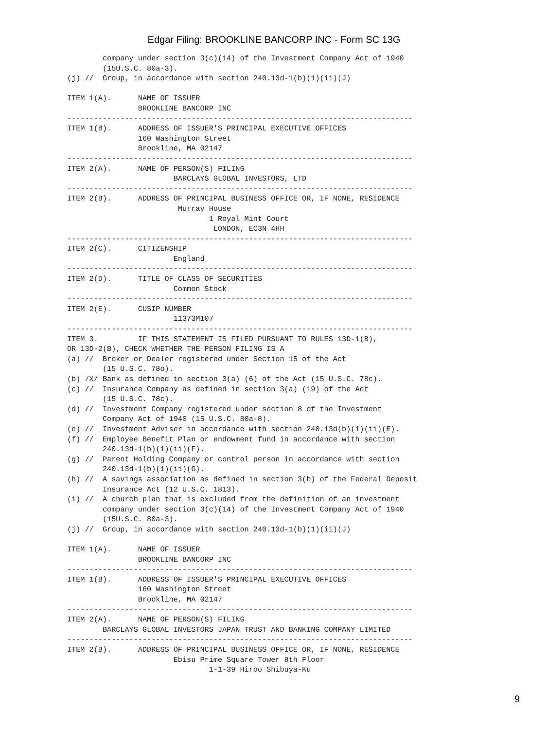Edgar Filing: BROOKLINE BANCORP INC - Form SC 13G
        company under section 3(c)(14) of the Investment Company Act of 1940
        (15U.S.C. 80a-3).
(j) //  Group, in accordance with section 240.13d-1(b)(1)(ii)(J)

ITEM 1(A).      NAME OF ISSUER
                BROOKLINE BANCORP INC
------------------------------------------------------------------------------
ITEM 1(B).      ADDRESS OF ISSUER'S PRINCIPAL EXECUTIVE OFFICES
                160 Washington Street
                Brookline, MA 02147
------------------------------------------------------------------------------
ITEM 2(A).      NAME OF PERSON(S) FILING
                        BARCLAYS GLOBAL INVESTORS, LTD
------------------------------------------------------------------------------
ITEM 2(B).      ADDRESS OF PRINCIPAL BUSINESS OFFICE OR, IF NONE, RESIDENCE
                         Murray House
                                1 Royal Mint Court
                                 LONDON, EC3N 4HH
------------------------------------------------------------------------------
ITEM 2(C).      CITIZENSHIP
                        England
------------------------------------------------------------------------------
ITEM 2(D).      TITLE OF CLASS OF SECURITIES
                        Common Stock
------------------------------------------------------------------------------
ITEM 2(E).      CUSIP NUMBER
                        11373M107
------------------------------------------------------------------------------
ITEM 3.         IF THIS STATEMENT IS FILED PURSUANT TO RULES 13D-1(B),
OR 13D-2(B), CHECK WHETHER THE PERSON FILING IS A
(a) //  Broker or Dealer registered under Section 15 of the Act
        (15 U.S.C. 78o).
(b) /X/ Bank as defined in section 3(a) (6) of the Act (15 U.S.C. 78c).
(c) //  Insurance Company as defined in section 3(a) (19) of the Act
        (15 U.S.C. 78c).
(d) //  Investment Company registered under section 8 of the Investment
        Company Act of 1940 (15 U.S.C. 80a-8).
(e) //  Investment Adviser in accordance with section 240.13d(b)(1)(ii)(E).
(f) //  Employee Benefit Plan or endowment fund in accordance with section
        240.13d-1(b)(1)(ii)(F).
(g) //  Parent Holding Company or control person in accordance with section
        240.13d-1(b)(1)(ii)(G).
(h) //  A savings association as defined in section 3(b) of the Federal Deposit
        Insurance Act (12 U.S.C. 1813).
(i) //  A church plan that is excluded from the definition of an investment
        company under section 3(c)(14) of the Investment Company Act of 1940
        (15U.S.C. 80a-3).
(j) //  Group, in accordance with section 240.13d-1(b)(1)(ii)(J)

ITEM 1(A).      NAME OF ISSUER
                BROOKLINE BANCORP INC
------------------------------------------------------------------------------
ITEM 1(B).      ADDRESS OF ISSUER'S PRINCIPAL EXECUTIVE OFFICES
                160 Washington Street
                Brookline, MA 02147
------------------------------------------------------------------------------
ITEM 2(A).      NAME OF PERSON(S) FILING
        BARCLAYS GLOBAL INVESTORS JAPAN TRUST AND BANKING COMPANY LIMITED
------------------------------------------------------------------------------
ITEM 2(B).      ADDRESS OF PRINCIPAL BUSINESS OFFICE OR, IF NONE, RESIDENCE
                        Ebisu Prime Square Tower 8th Floor
                                1-1-39 Hiroo Shibuya-Ku
9